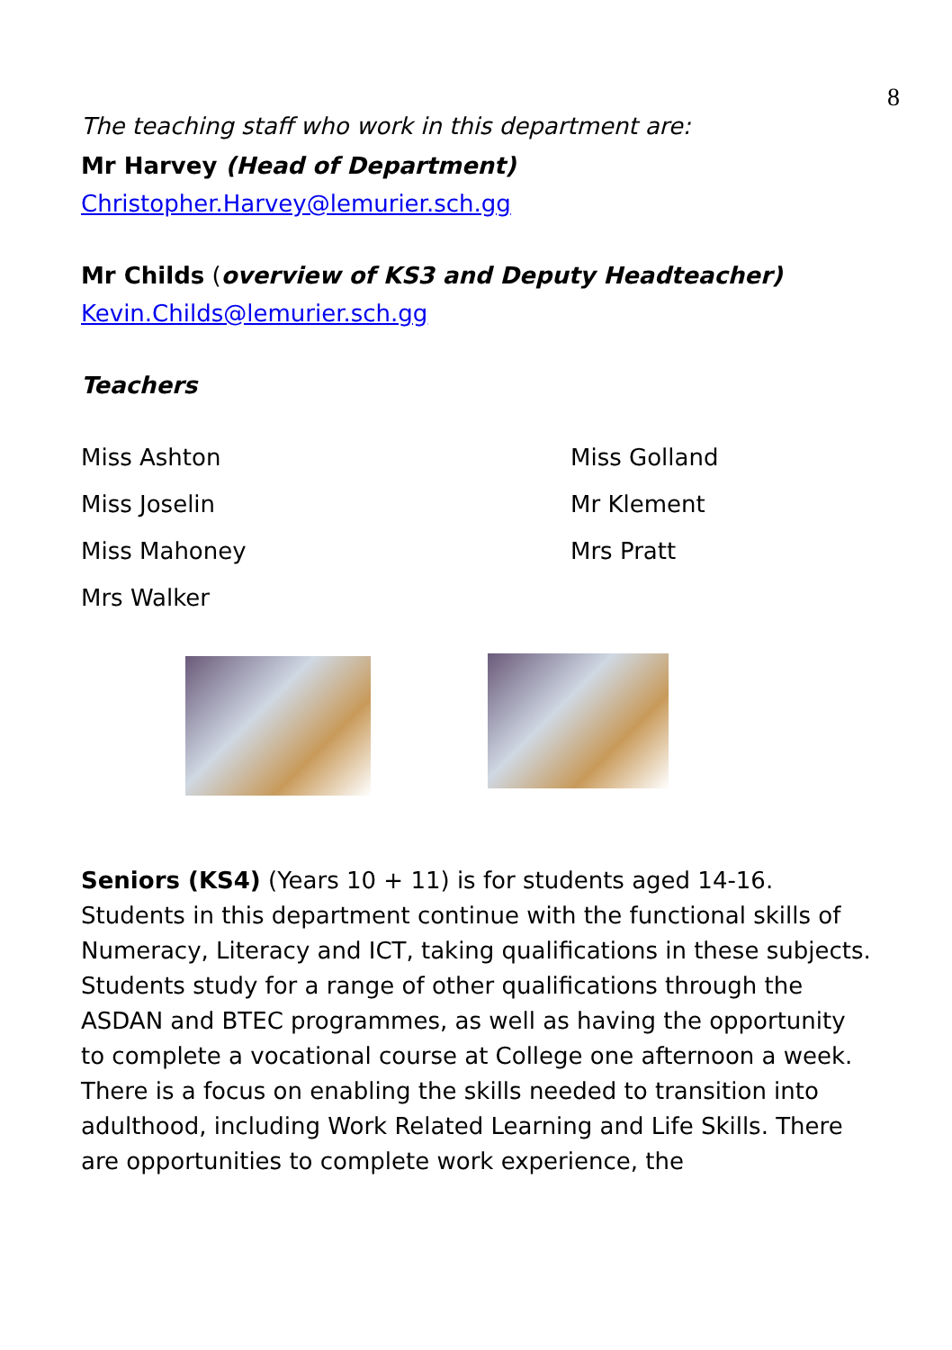8
The teaching staff who work in this department are:
Mr Harvey (Head of Department)
Christopher.Harvey@lemurier.sch.gg
Mr Childs (overview of KS3 and Deputy Headteacher)
Kevin.Childs@lemurier.sch.gg
Teachers
Miss Ashton
Miss Golland
Miss Joselin
Mr Klement
Miss Mahoney
Mrs Pratt
Mrs Walker
Seniors (KS4) (Years 10 + 11) is for students aged 14-16. Students in this department continue with the functional skills of Numeracy, Literacy and ICT, taking qualifications in these subjects. Students study for a range of other qualifications through the ASDAN and BTEC programmes, as well as having the opportunity to complete a vocational course at College one afternoon a week. There is a focus on enabling the skills needed to transition into adulthood, including Work Related Learning and Life Skills. There are opportunities to complete work experience, the